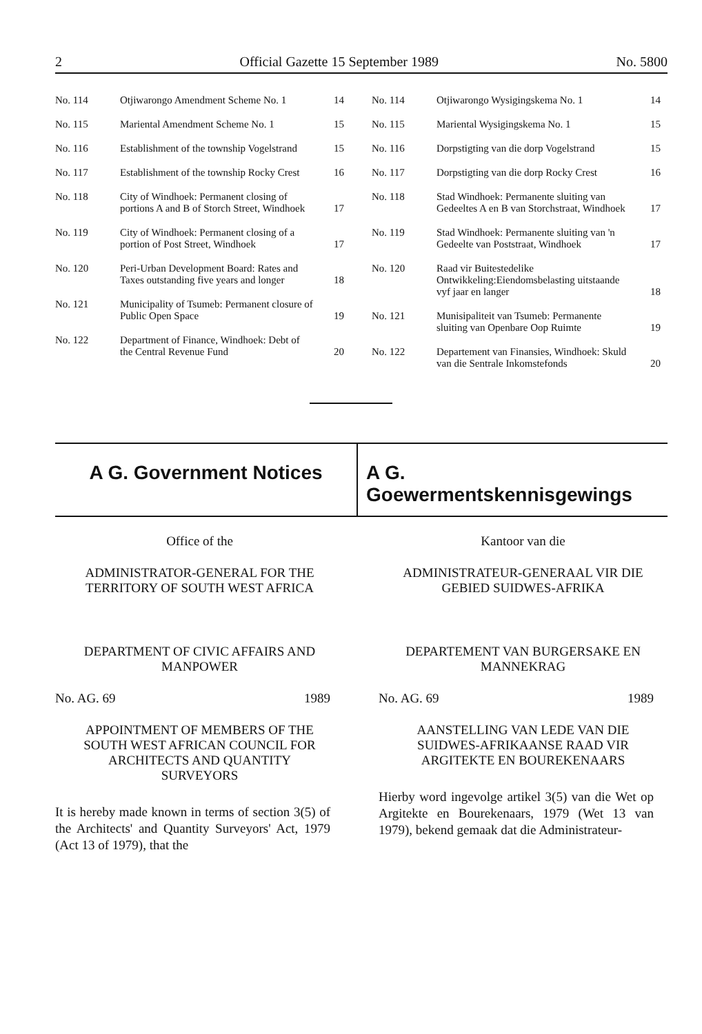2 Official Gazette 15 September 1989 No. 5800
| No. 114 | Otjiwarongo Amendment Scheme No. 1 | 14 |
| No. 115 | Mariental Amendment Scheme No. 1 | 15 |
| No. 116 | Establishment of the township Vogelstrand | 15 |
| No. 117 | Establishment of the township Rocky Crest | 16 |
| No. 118 | City of Windhoek: Permanent closing of portions A and B of Storch Street, Windhoek | 17 |
| No. 119 | City of Windhoek: Permanent closing of a portion of Post Street, Windhoek | 17 |
| No. 120 | Peri-Urban Development Board: Rates and Taxes outstanding five years and longer | 18 |
| No. 121 | Municipality of Tsumeb: Permanent closure of Public Open Space | 19 |
| No. 122 | Department of Finance, Windhoek: Debt of the Central Revenue Fund | 20 |
| No. 114 | Otjiwarongo Wysigingskema No. 1 | 14 |
| No. 115 | Mariental Wysigingskema No. 1 | 15 |
| No. 116 | Dorpstigting van die dorp Vogelstrand | 15 |
| No. 117 | Dorpstigting van die dorp Rocky Crest | 16 |
| No. 118 | Stad Windhoek: Permanente sluiting van Gedeeltes A en B van Storchstraat, Windhoek | 17 |
| No. 119 | Stad Windhoek: Permanente sluiting van 'n Gedeelte van Poststraat, Windhoek | 17 |
| No. 120 | Raad vir Buitestedelike Ontwikkeling:Eiendomsbelasting uitstaande vyf jaar en langer | 18 |
| No. 121 | Munisipaliteit van Tsumeb: Permanente sluiting van Openbare Oop Ruimte | 19 |
| No. 122 | Departement van Finansies, Windhoek: Skuld van die Sentrale Inkomstefonds | 20 |
A G. Government Notices A G. Goewermentskennisgewings
Office of the
ADMINISTRATOR-GENERAL FOR THE TERRITORY OF SOUTH WEST AFRICA
DEPARTMENT OF CIVIC AFFAIRS AND MANPOWER
No. AG. 69 1989
APPOINTMENT OF MEMBERS OF THE SOUTH WEST AFRICAN COUNCIL FOR ARCHITECTS AND QUANTITY SURVEYORS
It is hereby made known in terms of section 3(5) of the Architects' and Quantity Surveyors' Act, 1979 (Act 13 of 1979), that the
Kantoor van die
ADMINISTRATEUR-GENERAAL VIR DIE GEBIED SUIDWES-AFRIKA
DEPARTEMENT VAN BURGERSAKE EN MANNEKRAG
No. AG. 69 1989
AANSTELLING VAN LEDE VAN DIE SUIDWES-AFRIKAANSE RAAD VIR ARGITEKTE EN BOUREKENAARS
Hierby word ingevolge artikel 3(5) van die Wet op Argitekte en Bourekenaars, 1979 (Wet 13 van 1979), bekend gemaak dat die Administrateur-